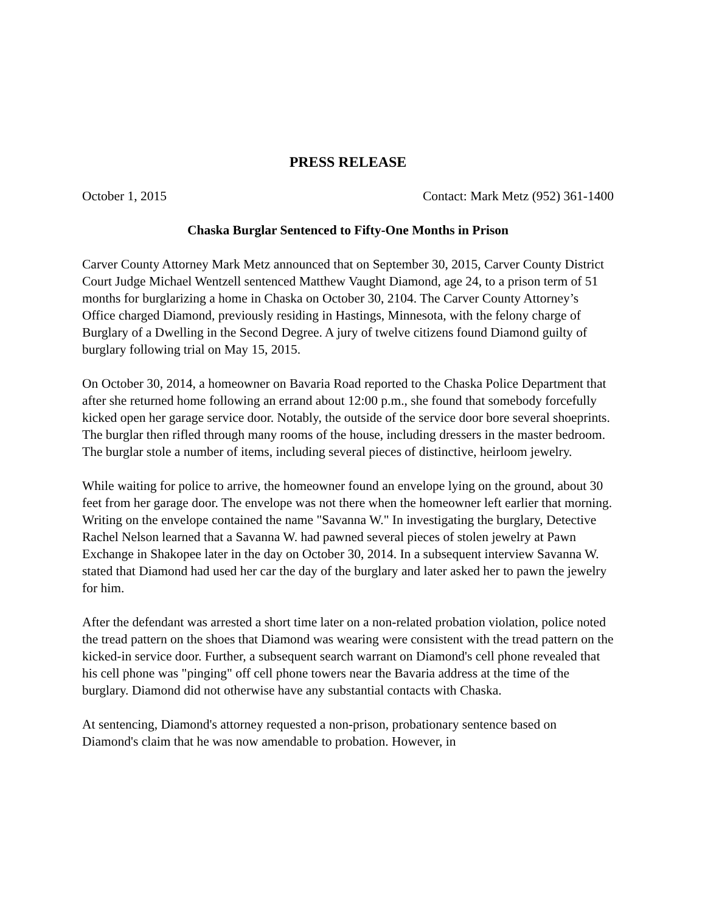PRESS RELEASE
October 1, 2015 Contact: Mark Metz (952) 361-1400
Chaska Burglar Sentenced to Fifty-One Months in Prison
Carver County Attorney Mark Metz announced that on September 30, 2015, Carver County District Court Judge Michael Wentzell sentenced Matthew Vaught Diamond, age 24, to a prison term of 51 months for burglarizing a home in Chaska on October 30, 2104. The Carver County Attorney’s Office charged Diamond, previously residing in Hastings, Minnesota, with the felony charge of Burglary of a Dwelling in the Second Degree. A jury of twelve citizens found Diamond guilty of burglary following trial on May 15, 2015.
On October 30, 2014, a homeowner on Bavaria Road reported to the Chaska Police Department that after she returned home following an errand about 12:00 p.m., she found that somebody forcefully kicked open her garage service door. Notably, the outside of the service door bore several shoeprints. The burglar then rifled through many rooms of the house, including dressers in the master bedroom. The burglar stole a number of items, including several pieces of distinctive, heirloom jewelry.
While waiting for police to arrive, the homeowner found an envelope lying on the ground, about 30 feet from her garage door. The envelope was not there when the homeowner left earlier that morning. Writing on the envelope contained the name "Savanna W." In investigating the burglary, Detective Rachel Nelson learned that a Savanna W. had pawned several pieces of stolen jewelry at Pawn Exchange in Shakopee later in the day on October 30, 2014. In a subsequent interview Savanna W. stated that Diamond had used her car the day of the burglary and later asked her to pawn the jewelry for him.
After the defendant was arrested a short time later on a non-related probation violation, police noted the tread pattern on the shoes that Diamond was wearing were consistent with the tread pattern on the kicked-in service door. Further, a subsequent search warrant on Diamond's cell phone revealed that his cell phone was "pinging" off cell phone towers near the Bavaria address at the time of the burglary. Diamond did not otherwise have any substantial contacts with Chaska.
At sentencing, Diamond's attorney requested a non-prison, probationary sentence based on Diamond's claim that he was now amendable to probation. However, in